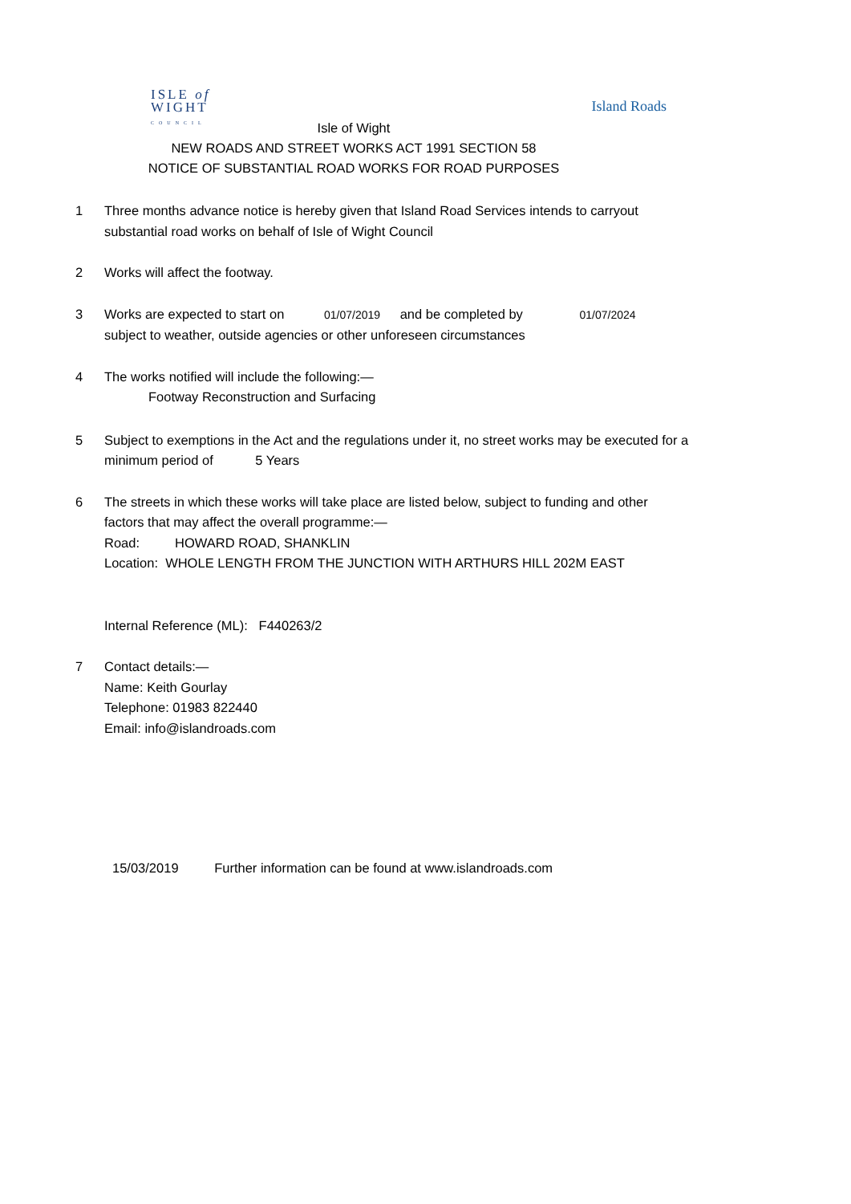ISLE of
WIGHT
COUNCIL
Island Roads
Isle of Wight
NEW ROADS AND STREET WORKS ACT 1991 SECTION 58
NOTICE OF SUBSTANTIAL ROAD WORKS FOR ROAD PURPOSES
1 Three months advance notice is hereby given that Island Road Services intends to carryout substantial road works on behalf of Isle of Wight Council
2 Works will affect the footway.
3 Works are expected to start on 01/07/2019 and be completed by 01/07/2024
subject to weather, outside agencies or other unforeseen circumstances
4 The works notified will include the following:—
Footway Reconstruction and Surfacing
5 Subject to exemptions in the Act and the regulations under it, no street works may be executed for a minimum period of 5 Years
6 The streets in which these works will take place are listed below, subject to funding and other factors that may affect the overall programme:—
Road: HOWARD ROAD, SHANKLIN
Location: WHOLE LENGTH FROM THE JUNCTION WITH ARTHURS HILL 202M EAST
Internal Reference (ML): F440263/2
7 Contact details:—
Name: Keith Gourlay
Telephone: 01983 822440
Email: info@islandroads.com
15/03/2019 Further information can be found at www.islandroads.com